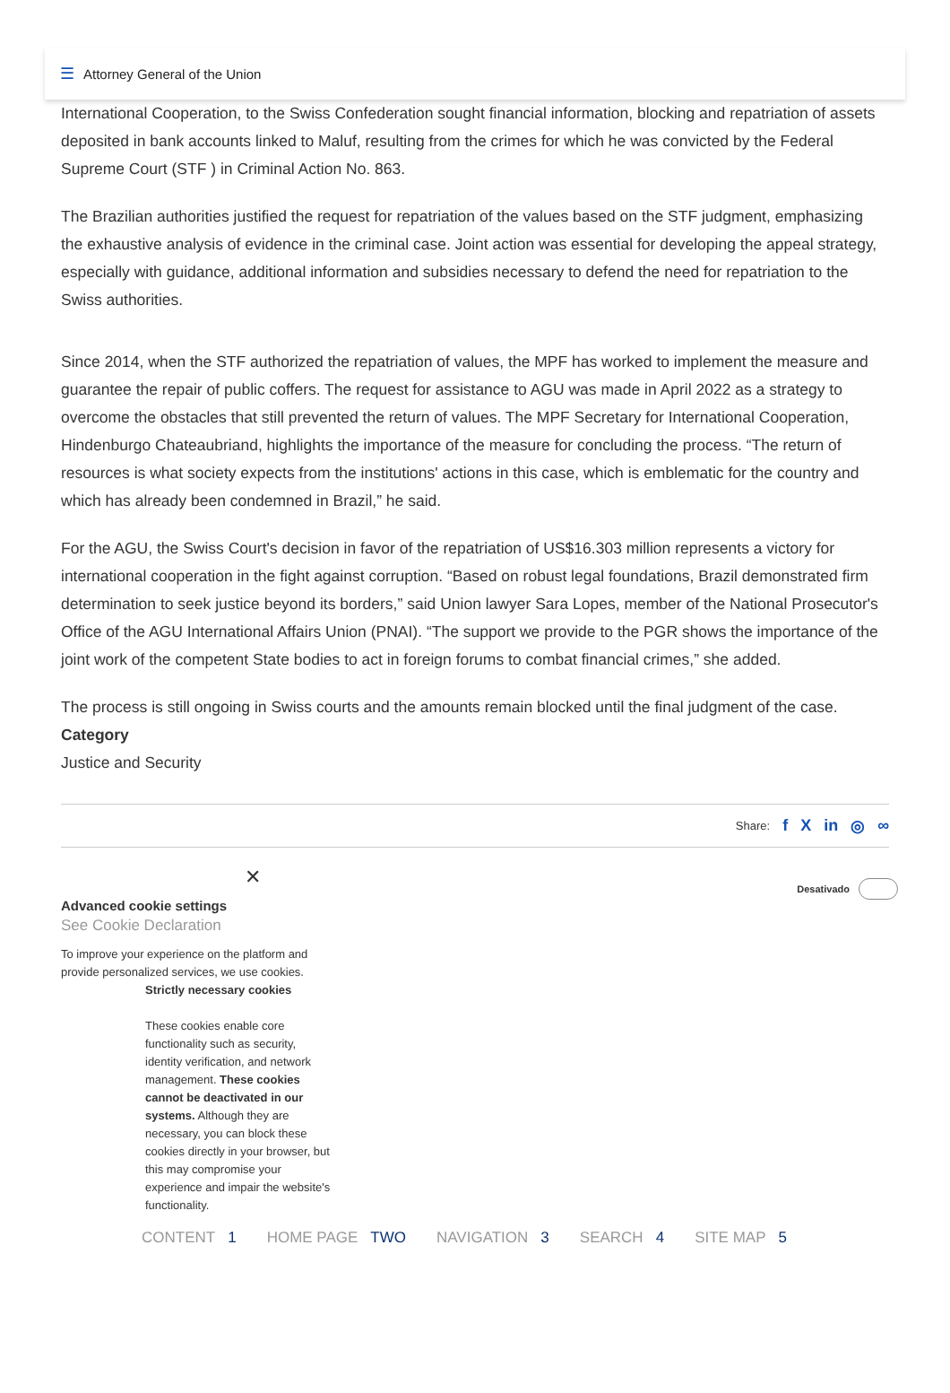☰ Attorney General of the Union
International Cooperation, to the Swiss Confederation sought financial information, blocking and repatriation of assets deposited in bank accounts linked to Maluf, resulting from the crimes for which he was convicted by the Federal Supreme Court (STF ) in Criminal Action No. 863.
The Brazilian authorities justified the request for repatriation of the values based on the STF judgment, emphasizing the exhaustive analysis of evidence in the criminal case. Joint action was essential for developing the appeal strategy, especially with guidance, additional information and subsidies necessary to defend the need for repatriation to the Swiss authorities.
Since 2014, when the STF authorized the repatriation of values, the MPF has worked to implement the measure and guarantee the repair of public coffers. The request for assistance to AGU was made in April 2022 as a strategy to overcome the obstacles that still prevented the return of values. The MPF Secretary for International Cooperation, Hindenburgo Chateaubriand, highlights the importance of the measure for concluding the process. “The return of resources is what society expects from the institutions' actions in this case, which is emblematic for the country and which has already been condemned in Brazil,” he said.
For the AGU, the Swiss Court's decision in favor of the repatriation of US$16.303 million represents a victory for international cooperation in the fight against corruption. “Based on robust legal foundations, Brazil demonstrated firm determination to seek justice beyond its borders,” said Union lawyer Sara Lopes, member of the National Prosecutor's Office of the AGU International Affairs Union (PNAI). “The support we provide to the PGR shows the importance of the joint work of the competent State bodies to act in foreign forums to combat financial crimes,” she added.
The process is still ongoing in Swiss courts and the amounts remain blocked until the final judgment of the case.
Category
Justice and Security
Share: f X in ◎ ∞
✕
Desativado
Advanced cookie settings
See Cookie Declaration
To improve your experience on the platform and provide personalized services, we use cookies.
Strictly necessary cookies
These cookies enable core functionality such as security, identity verification, and network management. These cookies cannot be deactivated in our systems. Although they are necessary, you can block these cookies directly in your browser, but this may compromise your experience and impair the website's functionality.
CONTENT 1 HOME PAGE TWO NAVIGATION 3 SEARCH 4 SITE MAP 5